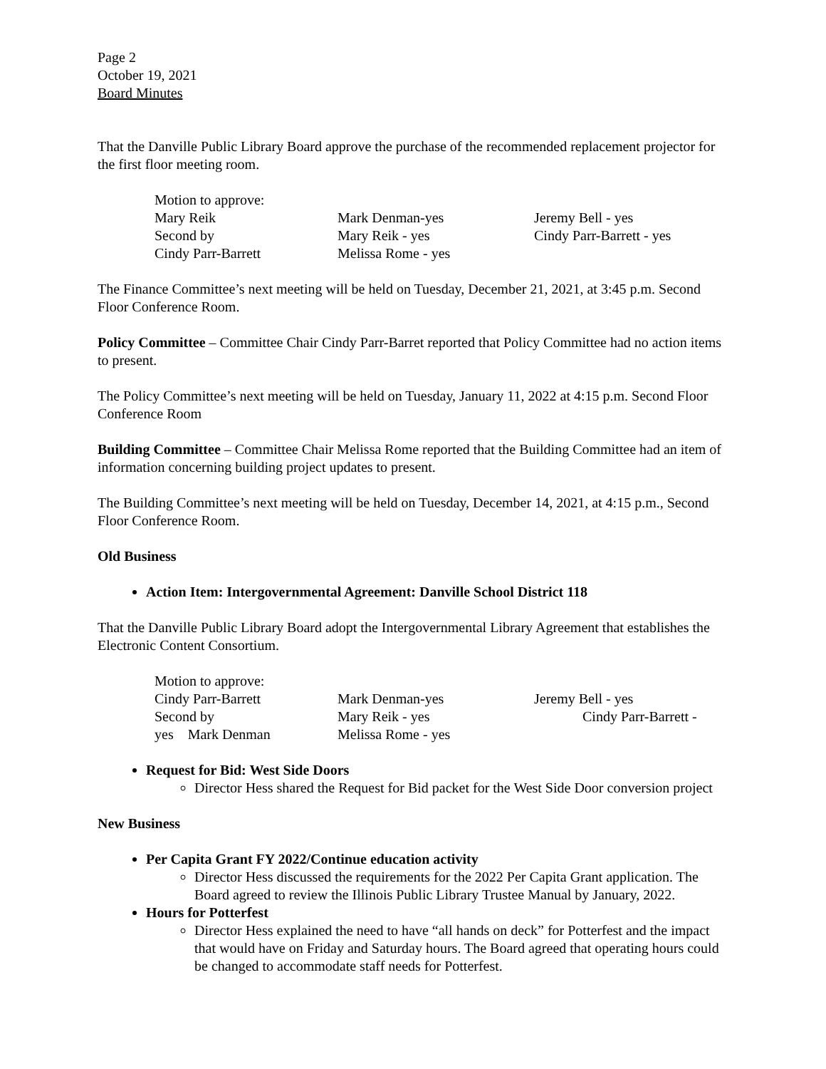Page 2
October 19, 2021
Board Minutes
That the Danville Public Library Board approve the purchase of the recommended replacement projector for the first floor meeting room.
Motion to approve:
Mary Reik Mark Denman-yes Jeremy Bell - yes
Second by Mary Reik - yes Cindy Parr-Barrett - yes
Cindy Parr-Barrett Melissa Rome - yes
The Finance Committee’s next meeting will be held on Tuesday, December 21, 2021, at 3:45 p.m. Second Floor Conference Room.
Policy Committee – Committee Chair Cindy Parr-Barret reported that Policy Committee had no action items to present.
The Policy Committee’s next meeting will be held on Tuesday, January 11, 2022 at 4:15 p.m. Second Floor Conference Room
Building Committee – Committee Chair Melissa Rome reported that the Building Committee had an item of information concerning building project updates to present.
The Building Committee’s next meeting will be held on Tuesday, December 14, 2021, at 4:15 p.m., Second Floor Conference Room.
Old Business
Action Item: Intergovernmental Agreement: Danville School District 118
That the Danville Public Library Board adopt the Intergovernmental Library Agreement that establishes the Electronic Content Consortium.
Motion to approve:
Cindy Parr-Barrett Mark Denman-yes Jeremy Bell - yes
Second by Mary Reik - yes Cindy Parr-Barrett -
yes Mark Denman Melissa Rome - yes
Request for Bid: West Side Doors
Director Hess shared the Request for Bid packet for the West Side Door conversion project
New Business
Per Capita Grant FY 2022/Continue education activity
Director Hess discussed the requirements for the 2022 Per Capita Grant application. The Board agreed to review the Illinois Public Library Trustee Manual by January, 2022.
Hours for Potterfest
Director Hess explained the need to have “all hands on deck” for Potterfest and the impact that would have on Friday and Saturday hours. The Board agreed that operating hours could be changed to accommodate staff needs for Potterfest.